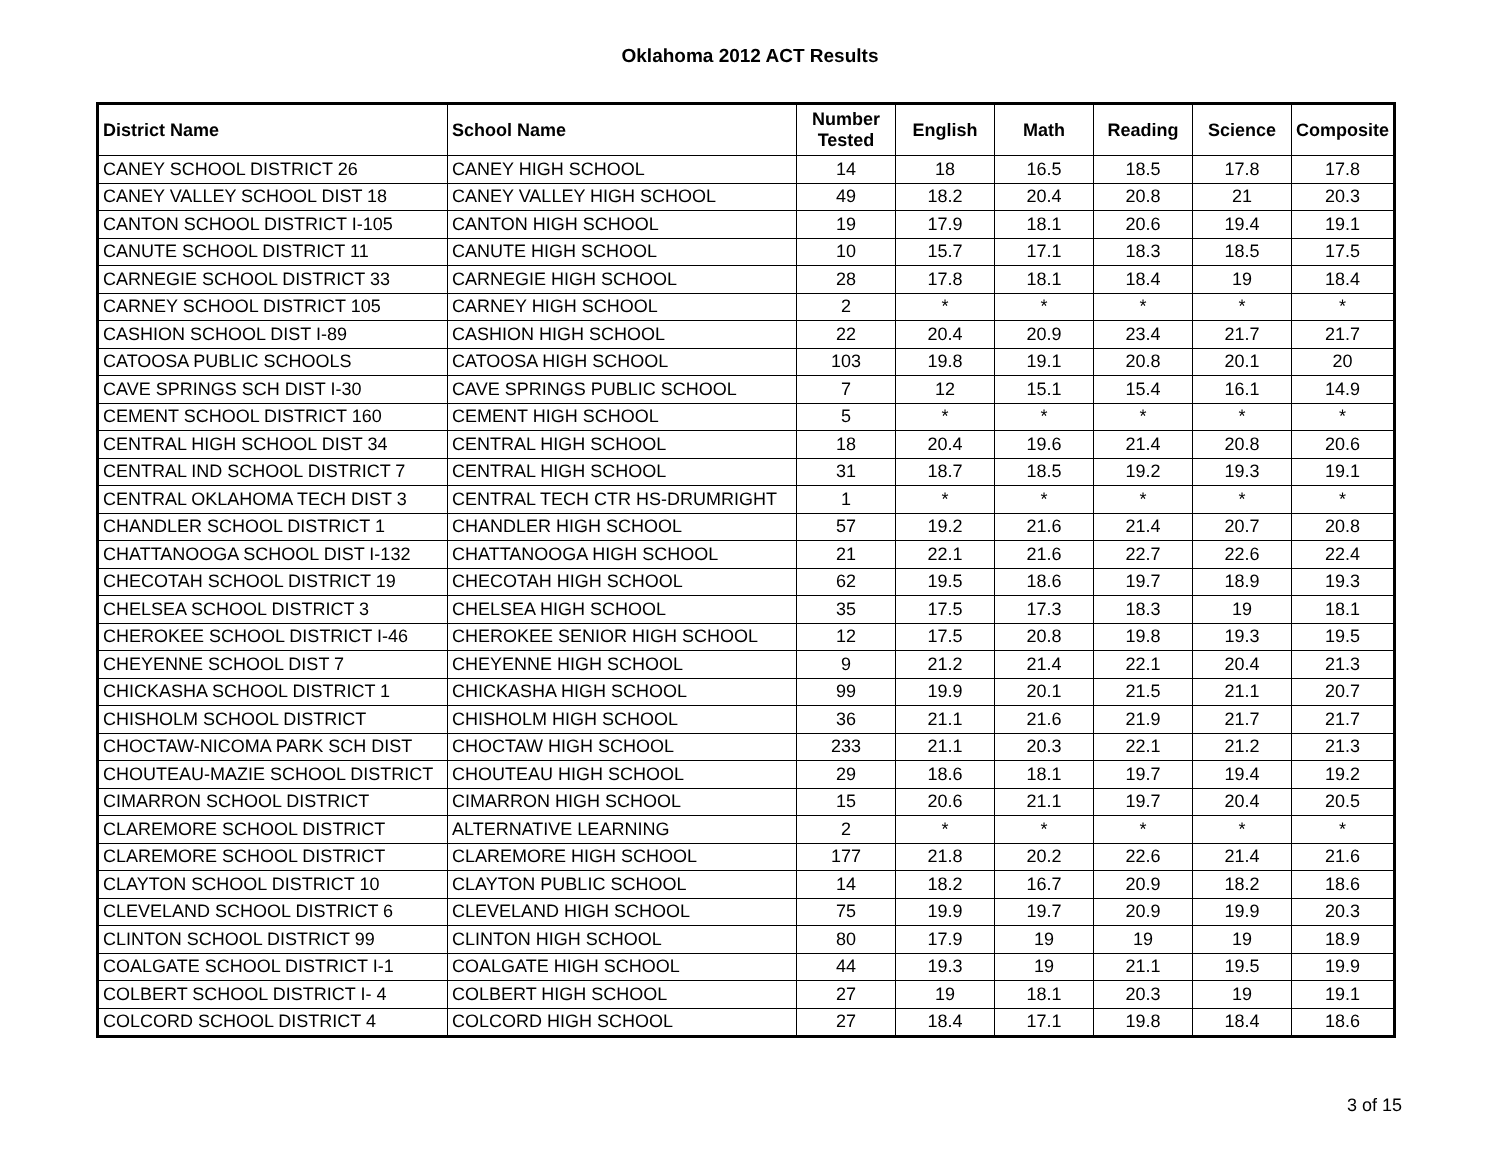Oklahoma 2012 ACT Results
| District Name | School Name | Number Tested | English | Math | Reading | Science | Composite |
| --- | --- | --- | --- | --- | --- | --- | --- |
| CANEY SCHOOL DISTRICT 26 | CANEY HIGH SCHOOL | 14 | 18 | 16.5 | 18.5 | 17.8 | 17.8 |
| CANEY VALLEY SCHOOL DIST 18 | CANEY VALLEY HIGH SCHOOL | 49 | 18.2 | 20.4 | 20.8 | 21 | 20.3 |
| CANTON SCHOOL DISTRICT I-105 | CANTON HIGH SCHOOL | 19 | 17.9 | 18.1 | 20.6 | 19.4 | 19.1 |
| CANUTE SCHOOL DISTRICT 11 | CANUTE HIGH SCHOOL | 10 | 15.7 | 17.1 | 18.3 | 18.5 | 17.5 |
| CARNEGIE SCHOOL DISTRICT 33 | CARNEGIE HIGH SCHOOL | 28 | 17.8 | 18.1 | 18.4 | 19 | 18.4 |
| CARNEY SCHOOL DISTRICT 105 | CARNEY HIGH SCHOOL | 2 | * | * | * | * | * |
| CASHION SCHOOL DIST I-89 | CASHION HIGH SCHOOL | 22 | 20.4 | 20.9 | 23.4 | 21.7 | 21.7 |
| CATOOSA PUBLIC SCHOOLS | CATOOSA HIGH SCHOOL | 103 | 19.8 | 19.1 | 20.8 | 20.1 | 20 |
| CAVE SPRINGS SCH DIST I-30 | CAVE SPRINGS PUBLIC SCHOOL | 7 | 12 | 15.1 | 15.4 | 16.1 | 14.9 |
| CEMENT SCHOOL DISTRICT 160 | CEMENT HIGH SCHOOL | 5 | * | * | * | * | * |
| CENTRAL HIGH SCHOOL DIST 34 | CENTRAL HIGH SCHOOL | 18 | 20.4 | 19.6 | 21.4 | 20.8 | 20.6 |
| CENTRAL IND SCHOOL DISTRICT 7 | CENTRAL HIGH SCHOOL | 31 | 18.7 | 18.5 | 19.2 | 19.3 | 19.1 |
| CENTRAL OKLAHOMA TECH DIST 3 | CENTRAL TECH CTR HS-DRUMRIGHT | 1 | * | * | * | * | * |
| CHANDLER SCHOOL DISTRICT 1 | CHANDLER HIGH SCHOOL | 57 | 19.2 | 21.6 | 21.4 | 20.7 | 20.8 |
| CHATTANOOGA SCHOOL DIST I-132 | CHATTANOOGA HIGH SCHOOL | 21 | 22.1 | 21.6 | 22.7 | 22.6 | 22.4 |
| CHECOTAH SCHOOL DISTRICT 19 | CHECOTAH HIGH SCHOOL | 62 | 19.5 | 18.6 | 19.7 | 18.9 | 19.3 |
| CHELSEA SCHOOL DISTRICT 3 | CHELSEA HIGH SCHOOL | 35 | 17.5 | 17.3 | 18.3 | 19 | 18.1 |
| CHEROKEE SCHOOL DISTRICT I-46 | CHEROKEE SENIOR HIGH SCHOOL | 12 | 17.5 | 20.8 | 19.8 | 19.3 | 19.5 |
| CHEYENNE SCHOOL DIST 7 | CHEYENNE HIGH SCHOOL | 9 | 21.2 | 21.4 | 22.1 | 20.4 | 21.3 |
| CHICKASHA SCHOOL DISTRICT 1 | CHICKASHA HIGH SCHOOL | 99 | 19.9 | 20.1 | 21.5 | 21.1 | 20.7 |
| CHISHOLM SCHOOL DISTRICT | CHISHOLM HIGH SCHOOL | 36 | 21.1 | 21.6 | 21.9 | 21.7 | 21.7 |
| CHOCTAW-NICOMA PARK SCH DIST | CHOCTAW HIGH SCHOOL | 233 | 21.1 | 20.3 | 22.1 | 21.2 | 21.3 |
| CHOUTEAU-MAZIE SCHOOL DISTRICT | CHOUTEAU HIGH SCHOOL | 29 | 18.6 | 18.1 | 19.7 | 19.4 | 19.2 |
| CIMARRON SCHOOL DISTRICT | CIMARRON HIGH SCHOOL | 15 | 20.6 | 21.1 | 19.7 | 20.4 | 20.5 |
| CLAREMORE SCHOOL DISTRICT | ALTERNATIVE LEARNING | 2 | * | * | * | * | * |
| CLAREMORE SCHOOL DISTRICT | CLAREMORE HIGH SCHOOL | 177 | 21.8 | 20.2 | 22.6 | 21.4 | 21.6 |
| CLAYTON SCHOOL DISTRICT 10 | CLAYTON PUBLIC SCHOOL | 14 | 18.2 | 16.7 | 20.9 | 18.2 | 18.6 |
| CLEVELAND SCHOOL DISTRICT 6 | CLEVELAND HIGH SCHOOL | 75 | 19.9 | 19.7 | 20.9 | 19.9 | 20.3 |
| CLINTON SCHOOL DISTRICT 99 | CLINTON HIGH SCHOOL | 80 | 17.9 | 19 | 19 | 19 | 18.9 |
| COALGATE SCHOOL DISTRICT I-1 | COALGATE HIGH SCHOOL | 44 | 19.3 | 19 | 21.1 | 19.5 | 19.9 |
| COLBERT SCHOOL DISTRICT I- 4 | COLBERT HIGH SCHOOL | 27 | 19 | 18.1 | 20.3 | 19 | 19.1 |
| COLCORD SCHOOL DISTRICT 4 | COLCORD HIGH SCHOOL | 27 | 18.4 | 17.1 | 19.8 | 18.4 | 18.6 |
3 of 15